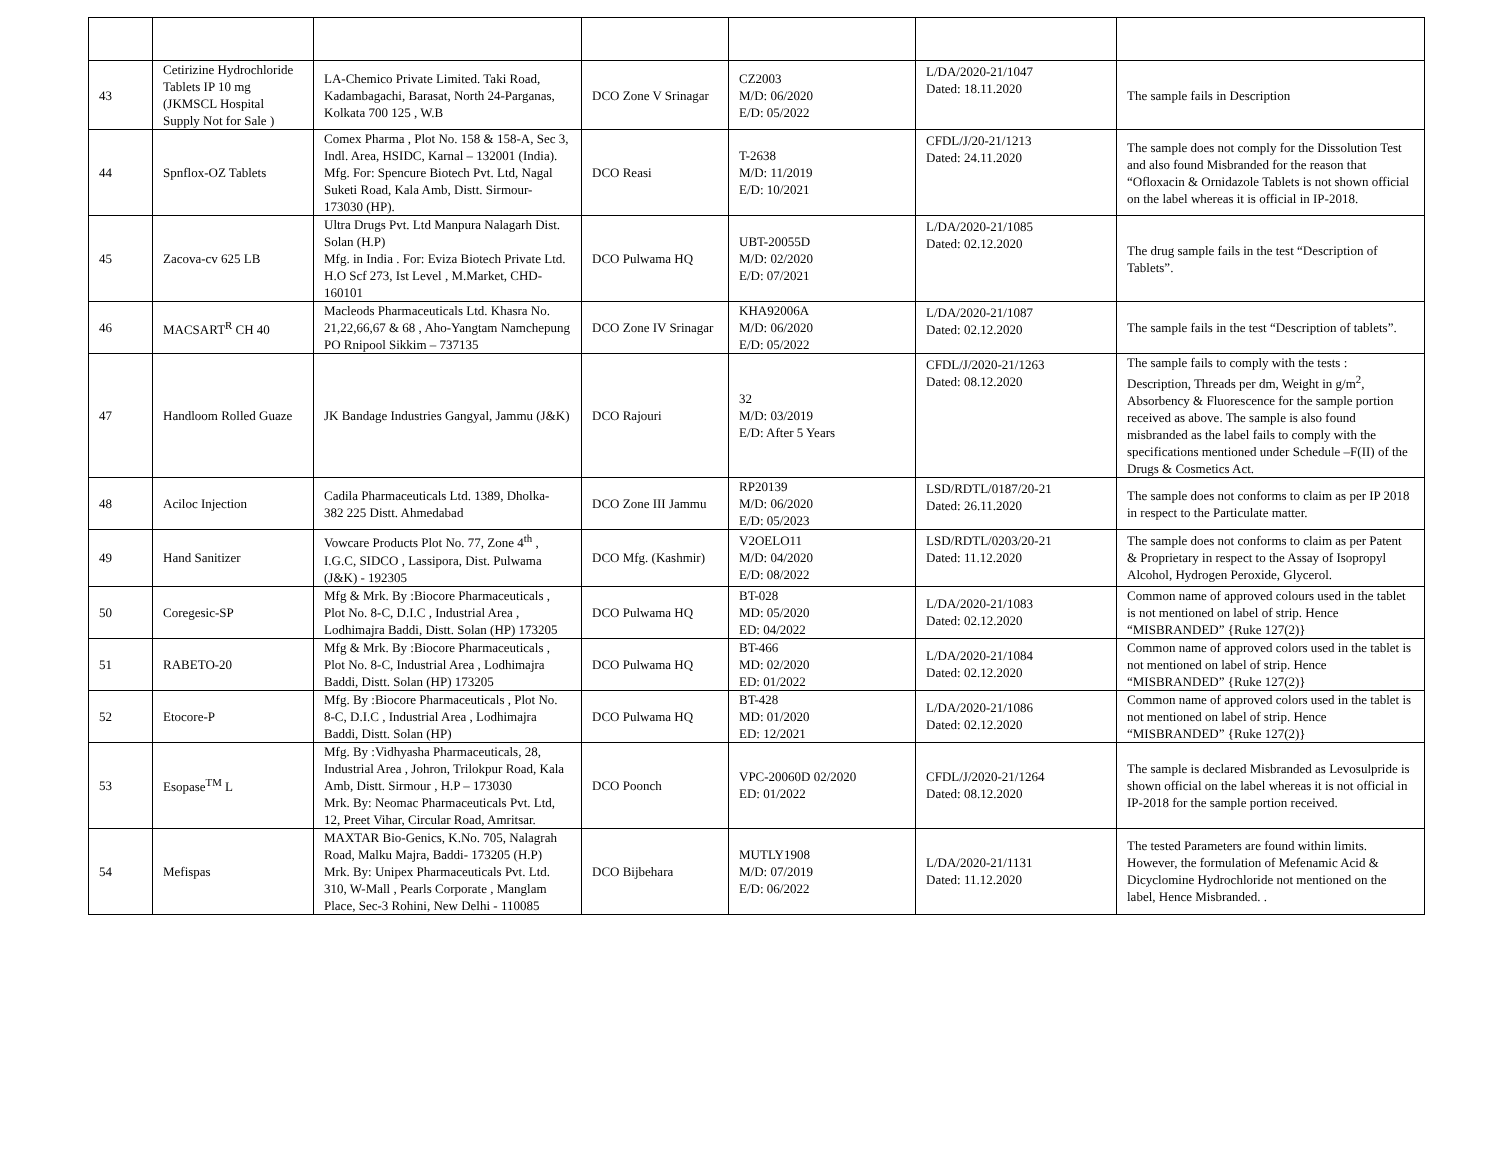| 43 | Cetirizine Hydrochloride Tablets IP 10 mg (JKMSCL Hospital Supply Not for Sale ) | LA-Chemico Private Limited. Taki Road, Kadambagachi, Barasat, North 24-Parganas, Kolkata 700 125 , W.B | DCO Zone V Srinagar | CZ2003 M/D: 06/2020 E/D: 05/2022 | L/DA/2020-21/1047 Dated: 18.11.2020 | The sample fails in Description |
| 44 | Spnflox-OZ Tablets | Comex Pharma , Plot No. 158 & 158-A, Sec 3, Indl. Area, HSIDC, Karnal – 132001 (India). Mfg. For: Spencure Biotech Pvt. Ltd, Nagal Suketi Road, Kala Amb, Distt. Sirmour- 173030 (HP). | DCO Reasi | T-2638 M/D: 11/2019 E/D: 10/2021 | CFDL/J/20-21/1213 Dated: 24.11.2020 | The sample does not comply for the Dissolution Test and also found Misbranded for the reason that “Ofloxacin & Ornidazole Tablets is not shown official on the label whereas it is official in IP-2018. |
| 45 | Zacova-cv 625 LB | Ultra Drugs Pvt. Ltd Manpura Nalagarh Dist. Solan (H.P) Mfg. in India . For: Eviza Biotech Private Ltd. H.O Scf 273, Ist Level , M.Market, CHD- 160101 | DCO Pulwama HQ | UBT-20055D M/D: 02/2020 E/D: 07/2021 | L/DA/2020-21/1085 Dated: 02.12.2020 | The drug sample fails in the test “Description of Tablets”. |
| 46 | MACSART<sup>R</sup> CH 40 | Macleods Pharmaceuticals Ltd. Khasra No. 21,22,66,67 & 68 , Aho-Yangtam Namchepung PO Rnipool Sikkim – 737135 | DCO Zone IV Srinagar | KHA92006A M/D: 06/2020 E/D: 05/2022 | L/DA/2020-21/1087 Dated: 02.12.2020 | The sample fails in the test “Description of tablets”. |
| 47 | Handloom Rolled Guaze | JK Bandage Industries Gangyal, Jammu (J&K) | DCO Rajouri | 32 M/D: 03/2019 E/D: After 5 Years | CFDL/J/2020-21/1263 Dated: 08.12.2020 | The sample fails to comply with the tests : Description, Threads per dm, Weight in g/m<sup>2</sup>, Absorbency & Fluorescence for the sample portion received as above. The sample is also found misbranded as the label fails to comply with the specifications mentioned under Schedule –F(II) of the Drugs & Cosmetics Act. |
| 48 | Aciloc Injection | Cadila Pharmaceuticals Ltd. 1389, Dholka- 382 225 Distt. Ahmedabad | DCO Zone III Jammu | RP20139 M/D: 06/2020 E/D: 05/2023 | LSD/RDTL/0187/20-21 Dated: 26.11.2020 | The sample does not conforms to claim as per IP 2018 in respect to the Particulate matter. |
| 49 | Hand Sanitizer | Vowcare Products Plot No. 77, Zone 4<sup>th</sup> , I.G.C, SIDCO , Lassipora, Dist. Pulwama (J&K) - 192305 | DCO Mfg. (Kashmir) | V2OELO11 M/D: 04/2020 E/D: 08/2022 | LSD/RDTL/0203/20-21 Dated: 11.12.2020 | The sample does not conforms to claim as per Patent & Proprietary in respect to the Assay of Isopropyl Alcohol, Hydrogen Peroxide, Glycerol. |
| 50 | Coregesic-SP | Mfg & Mrk. By :Biocore Pharmaceuticals , Plot No. 8-C, D.I.C , Industrial Area , Lodhimajra Baddi, Distt. Solan (HP) 173205 | DCO Pulwama HQ | BT-028 MD: 05/2020 ED: 04/2022 | L/DA/2020-21/1083 Dated: 02.12.2020 | Common name of approved colours used in the tablet is not mentioned on label of strip. Hence “MISBRANDED” {Ruke 127(2)} |
| 51 | RABETO-20 | Mfg & Mrk. By :Biocore Pharmaceuticals , Plot No. 8-C, Industrial Area , Lodhimajra Baddi, Distt. Solan (HP) 173205 | DCO Pulwama HQ | BT-466 MD: 02/2020 ED: 01/2022 | L/DA/2020-21/1084 Dated: 02.12.2020 | Common name of approved colors used in the tablet is not mentioned on label of strip. Hence “MISBRANDED” {Ruke 127(2)} |
| 52 | Etocore-P | Mfg. By :Biocore Pharmaceuticals , Plot No. 8-C, D.I.C , Industrial Area , Lodhimajra Baddi, Distt. Solan (HP) | DCO Pulwama HQ | BT-428 MD: 01/2020 ED: 12/2021 | L/DA/2020-21/1086 Dated: 02.12.2020 | Common name of approved colors used in the tablet is not mentioned on label of strip. Hence “MISBRANDED” {Ruke 127(2)} |
| 53 | Esopase<sup>TM</sup> L | Mfg. By :Vidhyasha Pharmaceuticals, 28, Industrial Area , Johron, Trilokpur Road, Kala Amb, Distt. Sirmour , H.P – 173030 Mrk. By: Neomac Pharmaceuticals Pvt. Ltd, 12, Preet Vihar, Circular Road, Amritsar. | DCO Poonch | VPC-20060D 02/2020 ED: 01/2022 | CFDL/J/2020-21/1264 Dated: 08.12.2020 | The sample is declared Misbranded as Levosulpride is shown official on the label whereas it is not official in IP-2018 for the sample portion received. |
| 54 | Mefispas | MAXTAR Bio-Genics, K.No. 705, Nalagrah Road, Malku Majra, Baddi- 173205 (H.P) Mrk. By: Unipex Pharmaceuticals Pvt. Ltd. 310, W-Mall , Pearls Corporate , Manglam Place, Sec-3 Rohini, New Delhi - 110085 | DCO Bijbehara | MUTLY1908 M/D: 07/2019 E/D: 06/2022 | L/DA/2020-21/1131 Dated: 11.12.2020 | The tested Parameters are found within limits. However, the formulation of Mefenamic Acid & Dicyclomine Hydrochloride not mentioned on the label, Hence Misbranded. . |